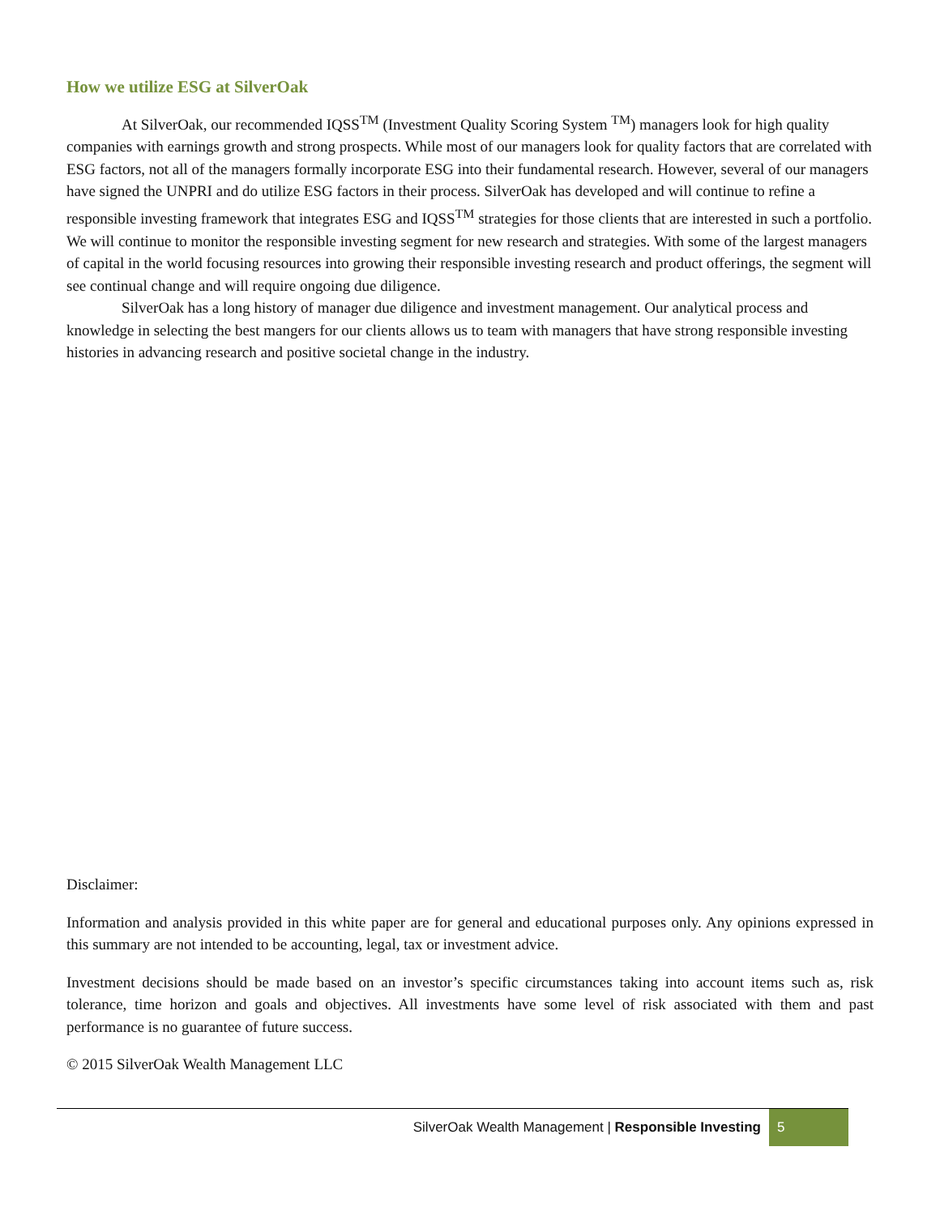How we utilize ESG at SilverOak
At SilverOak, our recommended IQSS<sup>TM</sup> (Investment Quality Scoring System <sup>TM</sup>) managers look for high quality companies with earnings growth and strong prospects. While most of our managers look for quality factors that are correlated with ESG factors, not all of the managers formally incorporate ESG into their fundamental research. However, several of our managers have signed the UNPRI and do utilize ESG factors in their process. SilverOak has developed and will continue to refine a responsible investing framework that integrates ESG and IQSS<sup>TM</sup> strategies for those clients that are interested in such a portfolio. We will continue to monitor the responsible investing segment for new research and strategies. With some of the largest managers of capital in the world focusing resources into growing their responsible investing research and product offerings, the segment will see continual change and will require ongoing due diligence.
SilverOak has a long history of manager due diligence and investment management. Our analytical process and knowledge in selecting the best mangers for our clients allows us to team with managers that have strong responsible investing histories in advancing research and positive societal change in the industry.
Disclaimer:
Information and analysis provided in this white paper are for general and educational purposes only. Any opinions expressed in this summary are not intended to be accounting, legal, tax or investment advice.
Investment decisions should be made based on an investor’s specific circumstances taking into account items such as, risk tolerance, time horizon and goals and objectives. All investments have some level of risk associated with them and past performance is no guarantee of future success.
© 2015 SilverOak Wealth Management LLC
SilverOak Wealth Management | Responsible Investing 5